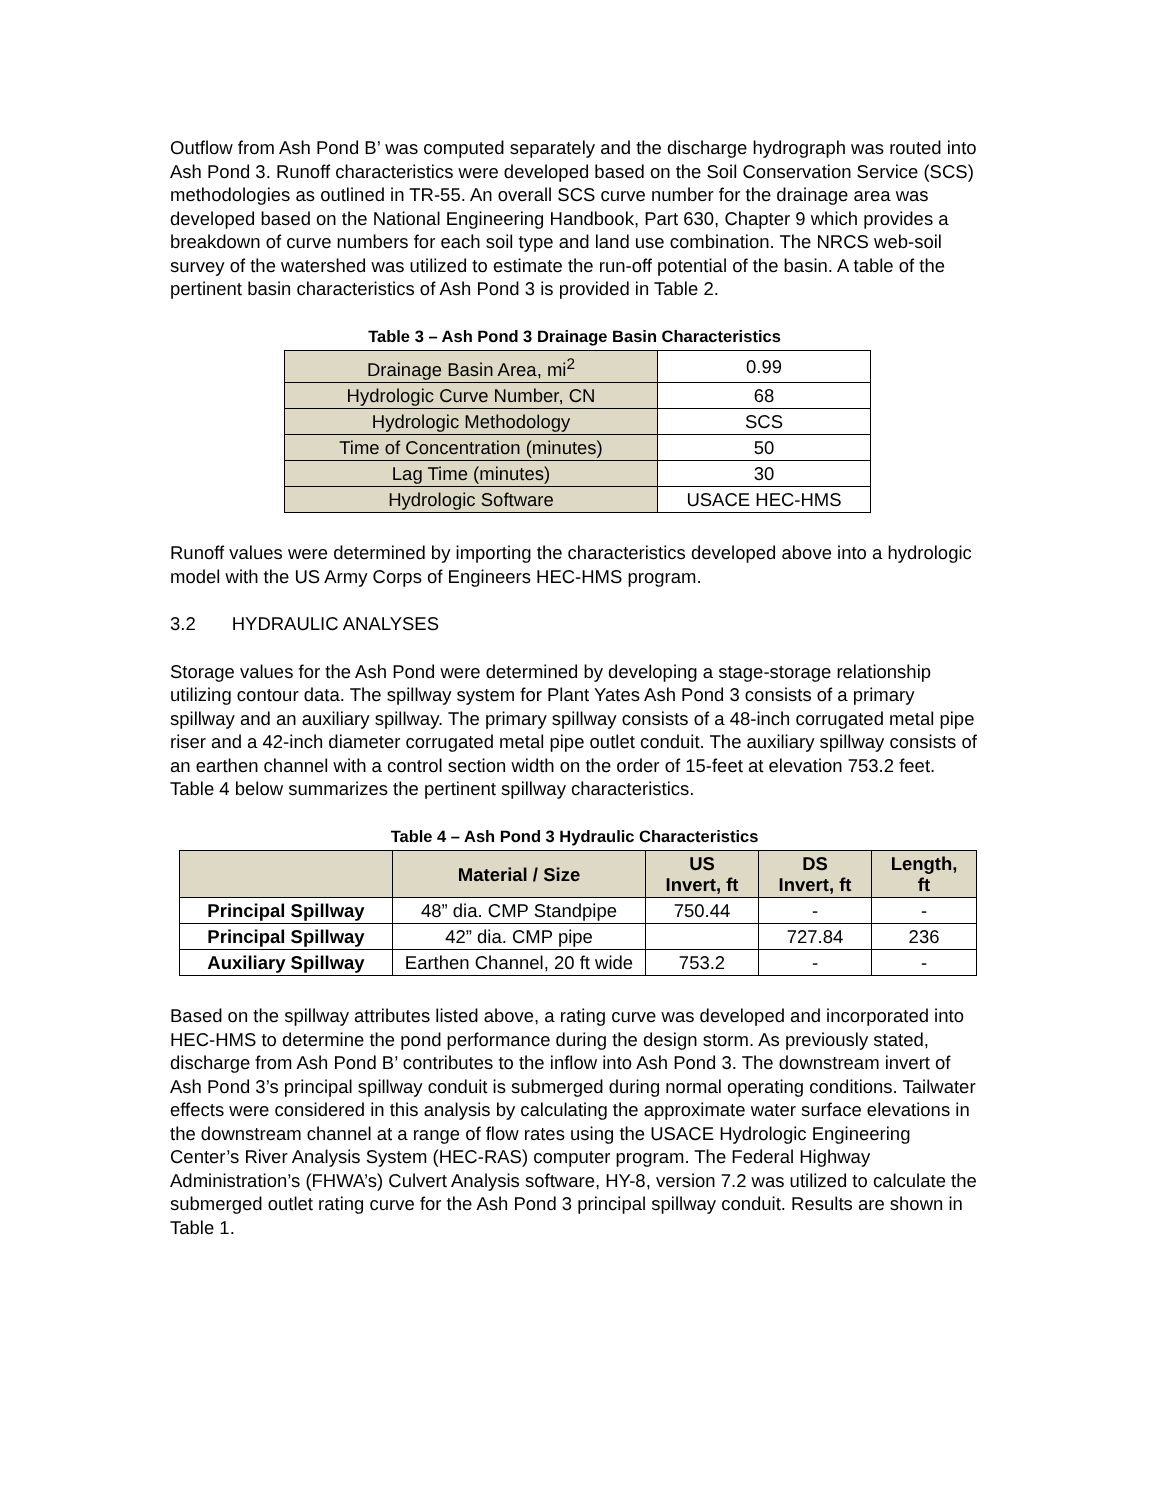Outflow from Ash Pond B’ was computed separately and the discharge hydrograph was routed into Ash Pond 3. Runoff characteristics were developed based on the Soil Conservation Service (SCS) methodologies as outlined in TR-55. An overall SCS curve number for the drainage area was developed based on the National Engineering Handbook, Part 630, Chapter 9 which provides a breakdown of curve numbers for each soil type and land use combination. The NRCS web-soil survey of the watershed was utilized to estimate the run-off potential of the basin. A table of the pertinent basin characteristics of Ash Pond 3 is provided in Table 2.
Table 3 – Ash Pond 3 Drainage Basin Characteristics
| Drainage Basin Area, mi<sup>2</sup> | 0.99 |
| Hydrologic Curve Number, CN | 68 |
| Hydrologic Methodology | SCS |
| Time of Concentration (minutes) | 50 |
| Lag Time (minutes) | 30 |
| Hydrologic Software | USACE HEC-HMS |
Runoff values were determined by importing the characteristics developed above into a hydrologic model with the US Army Corps of Engineers HEC-HMS program.
3.2 HYDRAULIC ANALYSES
Storage values for the Ash Pond were determined by developing a stage-storage relationship utilizing contour data. The spillway system for Plant Yates Ash Pond 3 consists of a primary spillway and an auxiliary spillway. The primary spillway consists of a 48-inch corrugated metal pipe riser and a 42-inch diameter corrugated metal pipe outlet conduit. The auxiliary spillway consists of an earthen channel with a control section width on the order of 15-feet at elevation 753.2 feet. Table 4 below summarizes the pertinent spillway characteristics.
Table 4 – Ash Pond 3 Hydraulic Characteristics
| | Material / Size | US Invert, ft | DS Invert, ft | Length, ft |
| --- | --- | --- | --- | --- |
| Principal Spillway | 48” dia. CMP Standpipe | 750.44 | - | - |
| Principal Spillway | 42” dia. CMP pipe | | 727.84 | 236 |
| Auxiliary Spillway | Earthen Channel, 20 ft wide | 753.2 | - | - |
Based on the spillway attributes listed above, a rating curve was developed and incorporated into HEC-HMS to determine the pond performance during the design storm. As previously stated, discharge from Ash Pond B’ contributes to the inflow into Ash Pond 3. The downstream invert of Ash Pond 3’s principal spillway conduit is submerged during normal operating conditions. Tailwater effects were considered in this analysis by calculating the approximate water surface elevations in the downstream channel at a range of flow rates using the USACE Hydrologic Engineering Center’s River Analysis System (HEC-RAS) computer program. The Federal Highway Administration’s (FHWA’s) Culvert Analysis software, HY-8, version 7.2 was utilized to calculate the submerged outlet rating curve for the Ash Pond 3 principal spillway conduit. Results are shown in Table 1.